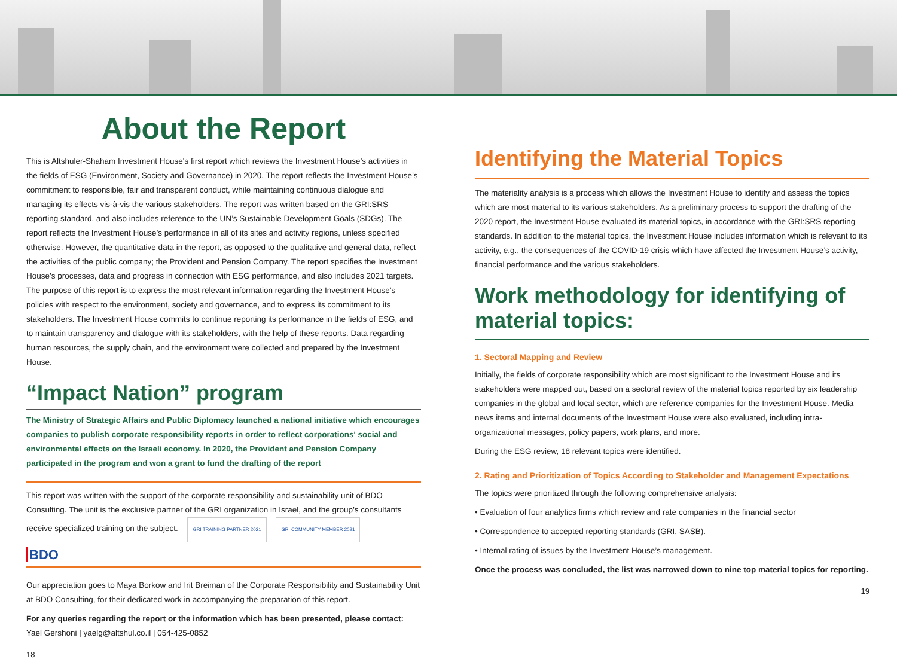About the Report
This is Altshuler-Shaham Investment House's first report which reviews the Investment House’s activities in the fields of ESG (Environment, Society and Governance) in 2020. The report reflects the Investment House’s commitment to responsible, fair and transparent conduct, while maintaining continuous dialogue and managing its effects vis-à-vis the various stakeholders. The report was written based on the GRI:SRS reporting standard, and also includes reference to the UN’s Sustainable Development Goals (SDGs). The report reflects the Investment House’s performance in all of its sites and activity regions, unless specified otherwise. However, the quantitative data in the report, as opposed to the qualitative and general data, reflect the activities of the public company; the Provident and Pension Company. The report specifies the Investment House’s processes, data and progress in connection with ESG performance, and also includes 2021 targets. The purpose of this report is to express the most relevant information regarding the Investment House’s policies with respect to the environment, society and governance, and to express its commitment to its stakeholders. The Investment House commits to continue reporting its performance in the fields of ESG, and to maintain transparency and dialogue with its stakeholders, with the help of these reports. Data regarding human resources, the supply chain, and the environment were collected and prepared by the Investment House.
“Impact Nation” program
The Ministry of Strategic Affairs and Public Diplomacy launched a national initiative which encourages companies to publish corporate responsibility reports in order to reflect corporations' social and environmental effects on the Israeli economy. In 2020, the Provident and Pension Company participated in the program and won a grant to fund the drafting of the report
This report was written with the support of the corporate responsibility and sustainability unit of BDO Consulting. The unit is the exclusive partner of the GRI organization in Israel, and the group’s consultants receive specialized training on the subject. GRI TRAINING PARTNER 2021 GRI COMMUNITY MEMBER 2021
BDO
Our appreciation goes to Maya Borkow and Irit Breiman of the Corporate Responsibility and Sustainability Unit at BDO Consulting, for their dedicated work in accompanying the preparation of this report.
For any queries regarding the report or the information which has been presented, please contact:
Yael Gershoni | yaelg@altshul.co.il | 054-425-0852
18
Identifying the Material Topics
The materiality analysis is a process which allows the Investment House to identify and assess the topics which are most material to its various stakeholders. As a preliminary process to support the drafting of the 2020 report, the Investment House evaluated its material topics, in accordance with the GRI:SRS reporting standards. In addition to the material topics, the Investment House includes information which is relevant to its activity, e.g., the consequences of the COVID-19 crisis which have affected the Investment House’s activity, financial performance and the various stakeholders.
Work methodology for identifying of material topics:
1. Sectoral Mapping and Review
Initially, the fields of corporate responsibility which are most significant to the Investment House and its stakeholders were mapped out, based on a sectoral review of the material topics reported by six leadership companies in the global and local sector, which are reference companies for the Investment House. Media news items and internal documents of the Investment House were also evaluated, including intra-organizational messages, policy papers, work plans, and more.
During the ESG review, 18 relevant topics were identified.
2. Rating and Prioritization of Topics According to Stakeholder and Management Expectations
The topics were prioritized through the following comprehensive analysis:
• Evaluation of four analytics firms which review and rate companies in the financial sector
• Correspondence to accepted reporting standards (GRI, SASB).
• Internal rating of issues by the Investment House’s management.
Once the process was concluded, the list was narrowed down to nine top material topics for reporting.
19